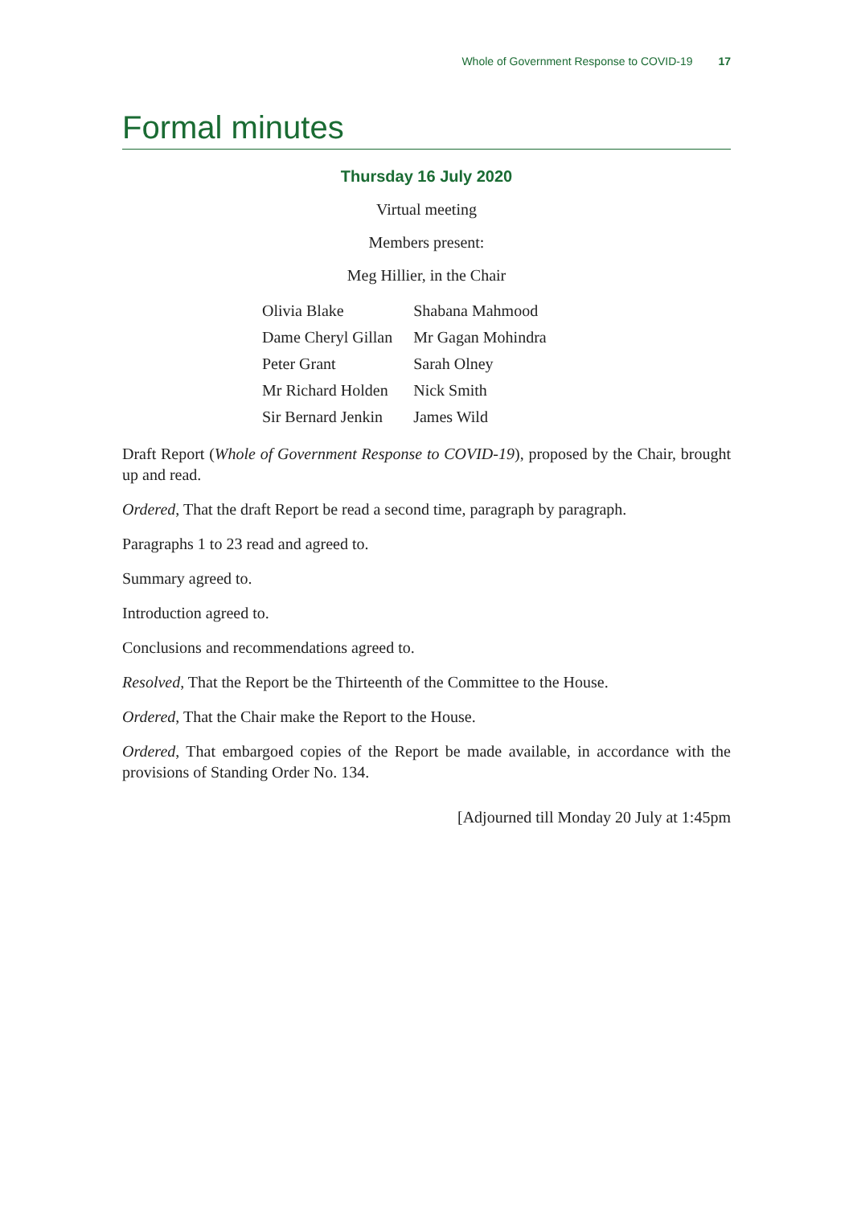Whole of Government Response to COVID-19 17
Formal minutes
Thursday 16 July 2020
Virtual meeting
Members present:
Meg Hillier, in the Chair
| Olivia Blake | Shabana Mahmood |
| Dame Cheryl Gillan | Mr Gagan Mohindra |
| Peter Grant | Sarah Olney |
| Mr Richard Holden | Nick Smith |
| Sir Bernard Jenkin | James Wild |
Draft Report (Whole of Government Response to COVID-19), proposed by the Chair, brought up and read.
Ordered, That the draft Report be read a second time, paragraph by paragraph.
Paragraphs 1 to 23 read and agreed to.
Summary agreed to.
Introduction agreed to.
Conclusions and recommendations agreed to.
Resolved, That the Report be the Thirteenth of the Committee to the House.
Ordered, That the Chair make the Report to the House.
Ordered, That embargoed copies of the Report be made available, in accordance with the provisions of Standing Order No. 134.
[Adjourned till Monday 20 July at 1:45pm